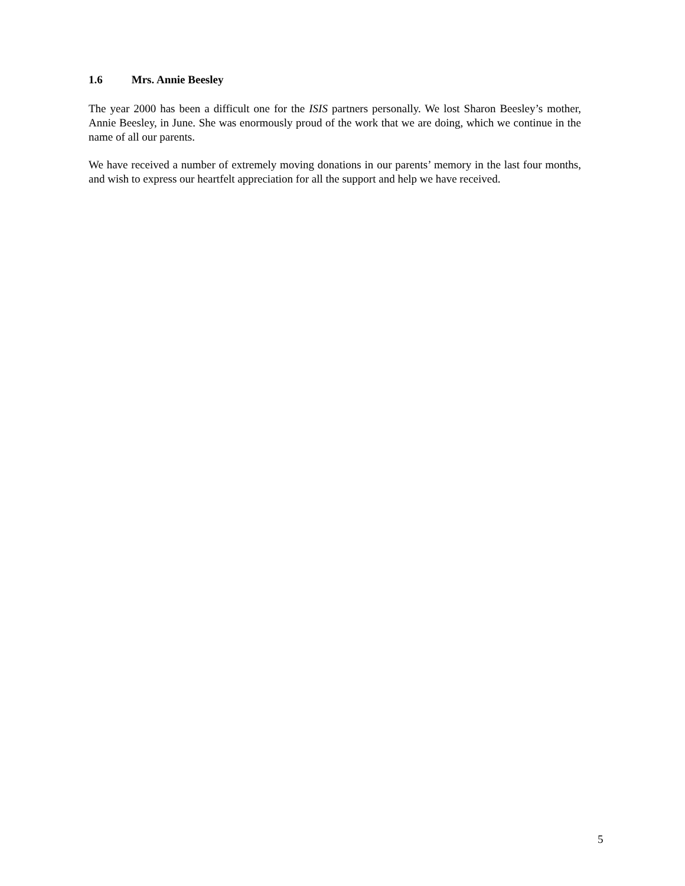1.6 Mrs. Annie Beesley
The year 2000 has been a difficult one for the ISIS partners personally. We lost Sharon Beesley’s mother, Annie Beesley, in June. She was enormously proud of the work that we are doing, which we continue in the name of all our parents.
We have received a number of extremely moving donations in our parents’ memory in the last four months, and wish to express our heartfelt appreciation for all the support and help we have received.
5